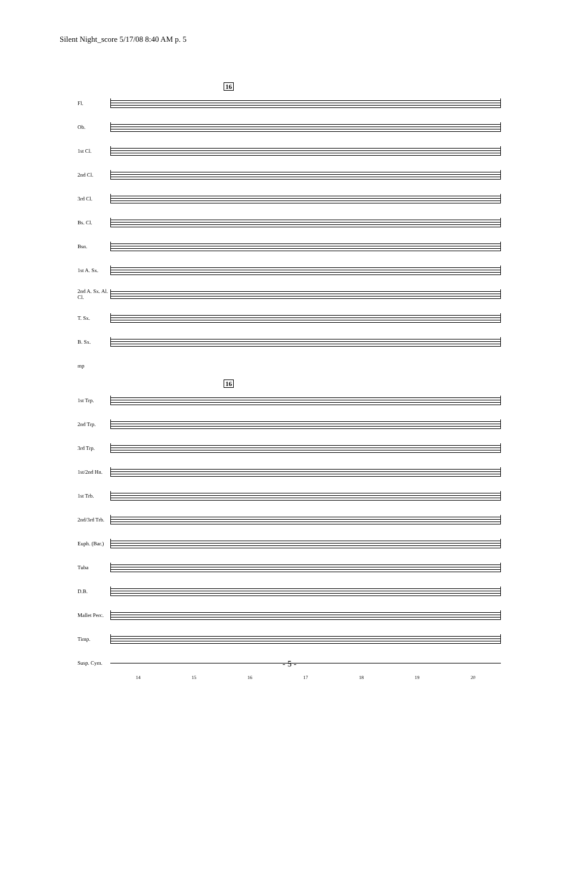Silent Night_score 5/17/08 8:40 AM p. 5
16
Fl.
Ob.
1st Cl.
2nd Cl.
3rd Cl.
Bs. Cl.
Bsn.
1st A. Sx.
2nd A. Sx. Al. Cl.
T. Sx.
B. Sx.
mp
16
1st Trp.
2nd Trp.
3rd Trp.
1st/2nd Hn.
1st Trb.
2nd/3rd Trb.
Euph. (Bar.)
Tuba
D.B.
Mallet Perc.
Timp.
Susp. Cym.
14 15 16 17 18 19 20
- 5 -